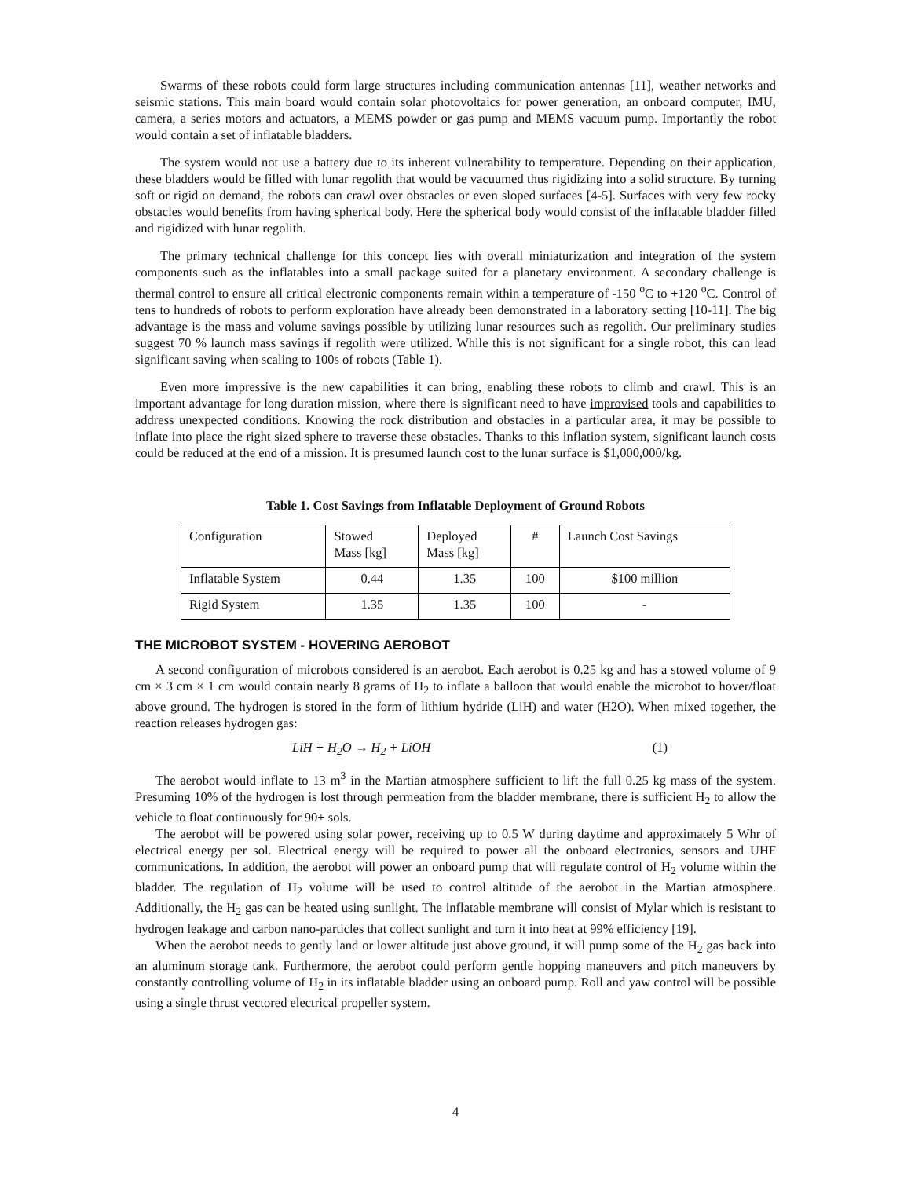Swarms of these robots could form large structures including communication antennas [11], weather networks and seismic stations. This main board would contain solar photovoltaics for power generation, an onboard computer, IMU, camera, a series motors and actuators, a MEMS powder or gas pump and MEMS vacuum pump. Importantly the robot would contain a set of inflatable bladders.
The system would not use a battery due to its inherent vulnerability to temperature. Depending on their application, these bladders would be filled with lunar regolith that would be vacuumed thus rigidizing into a solid structure. By turning soft or rigid on demand, the robots can crawl over obstacles or even sloped surfaces [4-5]. Surfaces with very few rocky obstacles would benefits from having spherical body. Here the spherical body would consist of the inflatable bladder filled and rigidized with lunar regolith.
The primary technical challenge for this concept lies with overall miniaturization and integration of the system components such as the inflatables into a small package suited for a planetary environment. A secondary challenge is thermal control to ensure all critical electronic components remain within a temperature of -150 <sup>o</sup>C to +120 <sup>o</sup>C. Control of tens to hundreds of robots to perform exploration have already been demonstrated in a laboratory setting [10-11]. The big advantage is the mass and volume savings possible by utilizing lunar resources such as regolith. Our preliminary studies suggest 70 % launch mass savings if regolith were utilized. While this is not significant for a single robot, this can lead significant saving when scaling to 100s of robots (Table 1).
Even more impressive is the new capabilities it can bring, enabling these robots to climb and crawl. This is an important advantage for long duration mission, where there is significant need to have improvised tools and capabilities to address unexpected conditions. Knowing the rock distribution and obstacles in a particular area, it may be possible to inflate into place the right sized sphere to traverse these obstacles. Thanks to this inflation system, significant launch costs could be reduced at the end of a mission. It is presumed launch cost to the lunar surface is $1,000,000/kg.
Table 1. Cost Savings from Inflatable Deployment of Ground Robots
| Configuration | Stowed Mass [kg] | Deployed Mass [kg] | # | Launch Cost Savings |
| Inflatable System | 0.44 | 1.35 | 100 | $100 million |
| Rigid System | 1.35 | 1.35 | 100 | - |
THE MICROBOT SYSTEM - HOVERING AEROBOT
A second configuration of microbots considered is an aerobot. Each aerobot is 0.25 kg and has a stowed volume of 9 cm × 3 cm × 1 cm would contain nearly 8 grams of H<sub>2</sub> to inflate a balloon that would enable the microbot to hover/float above ground. The hydrogen is stored in the form of lithium hydride (LiH) and water (H2O). When mixed together, the reaction releases hydrogen gas:
LiH + H<sub>2</sub>O → H<sub>2</sub> + LiOH (1)
The aerobot would inflate to 13 m<sup>3</sup> in the Martian atmosphere sufficient to lift the full 0.25 kg mass of the system. Presuming 10% of the hydrogen is lost through permeation from the bladder membrane, there is sufficient H<sub>2</sub> to allow the vehicle to float continuously for 90+ sols.
The aerobot will be powered using solar power, receiving up to 0.5 W during daytime and approximately 5 Whr of electrical energy per sol. Electrical energy will be required to power all the onboard electronics, sensors and UHF communications. In addition, the aerobot will power an onboard pump that will regulate control of H<sub>2</sub> volume within the bladder. The regulation of H<sub>2</sub> volume will be used to control altitude of the aerobot in the Martian atmosphere. Additionally, the H<sub>2</sub> gas can be heated using sunlight. The inflatable membrane will consist of Mylar which is resistant to hydrogen leakage and carbon nano-particles that collect sunlight and turn it into heat at 99% efficiency [19].
When the aerobot needs to gently land or lower altitude just above ground, it will pump some of the H<sub>2</sub> gas back into an aluminum storage tank. Furthermore, the aerobot could perform gentle hopping maneuvers and pitch maneuvers by constantly controlling volume of H<sub>2</sub> in its inflatable bladder using an onboard pump. Roll and yaw control will be possible using a single thrust vectored electrical propeller system.
4